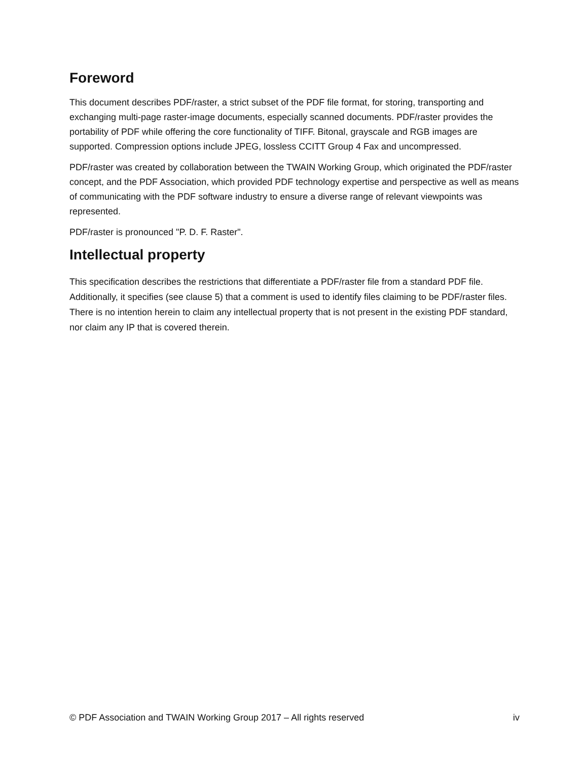Foreword
This document describes PDF/raster, a strict subset of the PDF file format, for storing, transporting and exchanging multi-page raster-image documents, especially scanned documents. PDF/raster provides the portability of PDF while offering the core functionality of TIFF. Bitonal, grayscale and RGB images are supported. Compression options include JPEG, lossless CCITT Group 4 Fax and uncompressed.
PDF/raster was created by collaboration between the TWAIN Working Group, which originated the PDF/raster concept, and the PDF Association, which provided PDF technology expertise and perspective as well as means of communicating with the PDF software industry to ensure a diverse range of relevant viewpoints was represented.
PDF/raster is pronounced "P. D. F. Raster".
Intellectual property
This specification describes the restrictions that differentiate a PDF/raster file from a standard PDF file. Additionally, it specifies (see clause 5) that a comment is used to identify files claiming to be PDF/raster files. There is no intention herein to claim any intellectual property that is not present in the existing PDF standard, nor claim any IP that is covered therein.
© PDF Association and TWAIN Working Group 2017 – All rights reserved iv